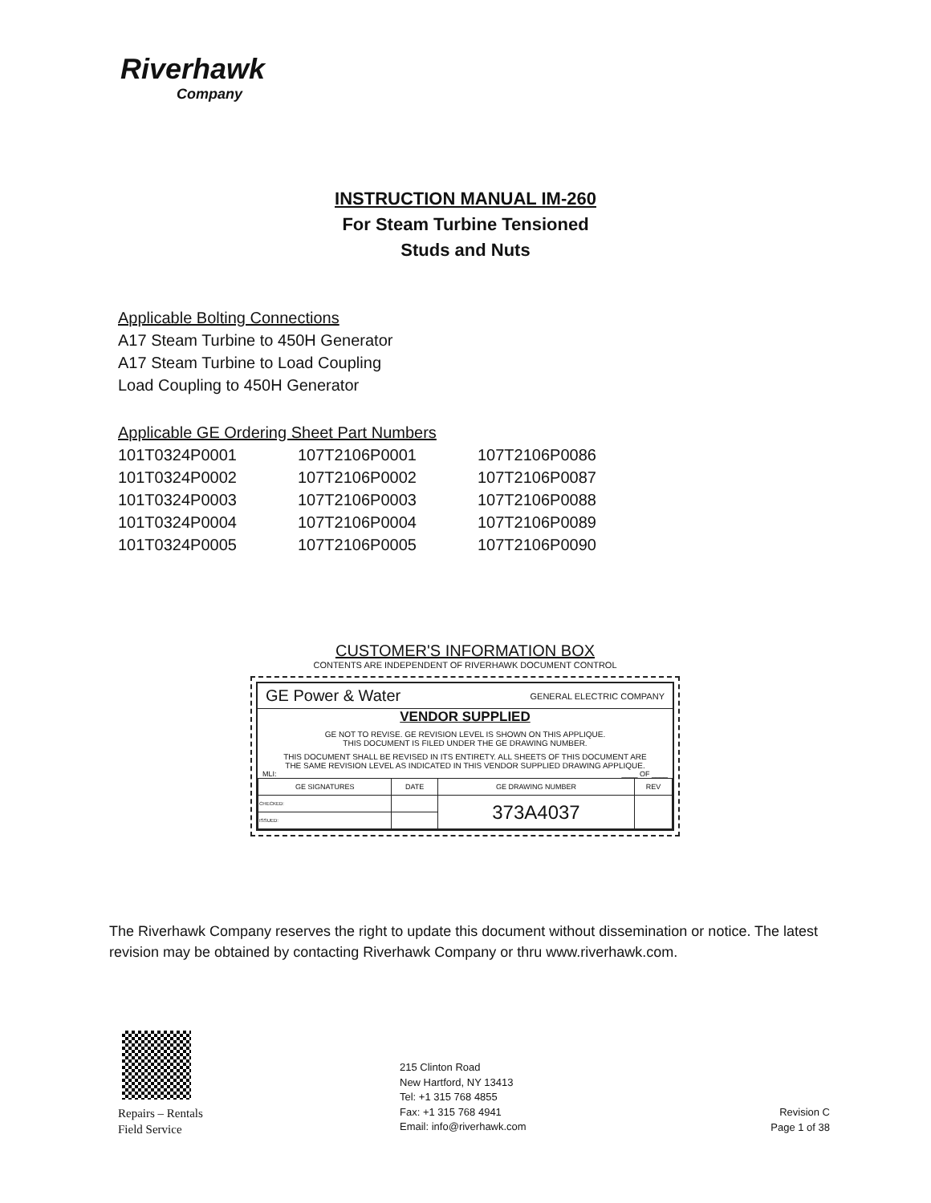Riverhawk
Company
INSTRUCTION MANUAL IM-260
For Steam Turbine Tensioned
Studs and Nuts
Applicable Bolting Connections
A17 Steam Turbine to 450H Generator
A17 Steam Turbine to Load Coupling
Load Coupling to 450H Generator
Applicable GE Ordering Sheet Part Numbers
| 101T0324P0001 | 107T2106P0001 | 107T2106P0086 |
| 101T0324P0002 | 107T2106P0002 | 107T2106P0087 |
| 101T0324P0003 | 107T2106P0003 | 107T2106P0088 |
| 101T0324P0004 | 107T2106P0004 | 107T2106P0089 |
| 101T0324P0005 | 107T2106P0005 | 107T2106P0090 |
CUSTOMER'S INFORMATION BOX
CONTENTS ARE INDEPENDENT OF RIVERHAWK DOCUMENT CONTROL
GE Power & Water GENERAL ELECTRIC COMPANY
VENDOR SUPPLIED
GE NOT TO REVISE. GE REVISION LEVEL IS SHOWN ON THIS APPLIQUE.
THIS DOCUMENT IS FILED UNDER THE GE DRAWING NUMBER.
THIS DOCUMENT SHALL BE REVISED IN ITS ENTIRETY. ALL SHEETS OF THIS DOCUMENT ARE
THE SAME REVISION LEVEL AS INDICATED IN THIS VENDOR SUPPLIED DRAWING APPLIQUE.
MLI: ____ OF ____
| GE SIGNATURES | DATE | GE DRAWING NUMBER | REV |
| CHECKED: | | 373A4037 | |
| ISSUED: | | | |
The Riverhawk Company reserves the right to update this document without dissemination or notice. The latest revision may be obtained by contacting Riverhawk Company or thru www.riverhawk.com.
Repairs – Rentals
Field Service
215 Clinton Road
New Hartford, NY 13413
Tel: +1 315 768 4855
Fax: +1 315 768 4941
Email: info@riverhawk.com
Revision C
Page 1 of 38